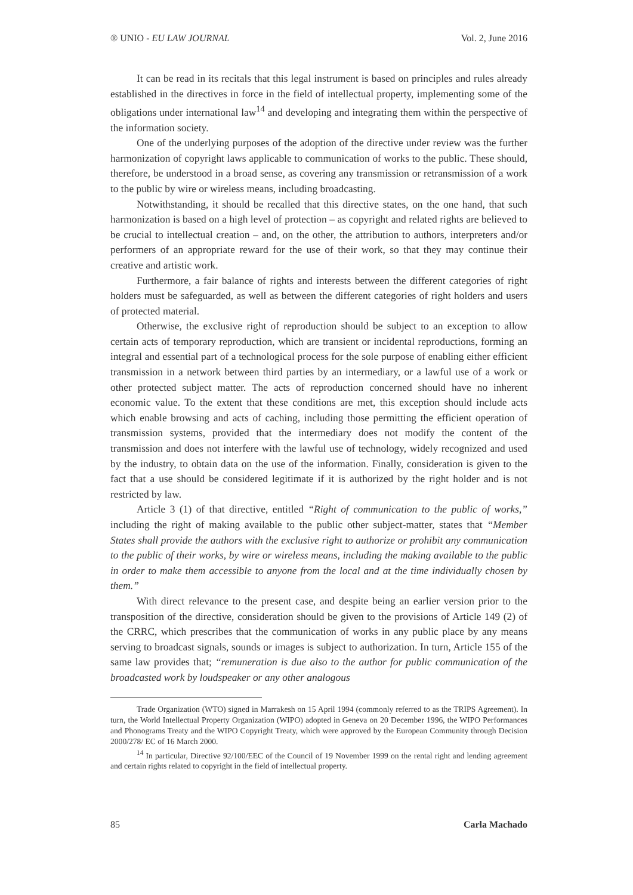® UNIO - EU LAW JOURNAL Vol. 2, June 2016
It can be read in its recitals that this legal instrument is based on principles and rules already established in the directives in force in the field of intellectual property, implementing some of the obligations under international law<sup>14</sup> and developing and integrating them within the perspective of the information society.
One of the underlying purposes of the adoption of the directive under review was the further harmonization of copyright laws applicable to communication of works to the public. These should, therefore, be understood in a broad sense, as covering any transmission or retransmission of a work to the public by wire or wireless means, including broadcasting.
Notwithstanding, it should be recalled that this directive states, on the one hand, that such harmonization is based on a high level of protection – as copyright and related rights are believed to be crucial to intellectual creation – and, on the other, the attribution to authors, interpreters and/or performers of an appropriate reward for the use of their work, so that they may continue their creative and artistic work.
Furthermore, a fair balance of rights and interests between the different categories of right holders must be safeguarded, as well as between the different categories of right holders and users of protected material.
Otherwise, the exclusive right of reproduction should be subject to an exception to allow certain acts of temporary reproduction, which are transient or incidental reproductions, forming an integral and essential part of a technological process for the sole purpose of enabling either efficient transmission in a network between third parties by an intermediary, or a lawful use of a work or other protected subject matter. The acts of reproduction concerned should have no inherent economic value. To the extent that these conditions are met, this exception should include acts which enable browsing and acts of caching, including those permitting the efficient operation of transmission systems, provided that the intermediary does not modify the content of the transmission and does not interfere with the lawful use of technology, widely recognized and used by the industry, to obtain data on the use of the information. Finally, consideration is given to the fact that a use should be considered legitimate if it is authorized by the right holder and is not restricted by law.
Article 3 (1) of that directive, entitled “Right of communication to the public of works,” including the right of making available to the public other subject-matter, states that “Member States shall provide the authors with the exclusive right to authorize or prohibit any communication to the public of their works, by wire or wireless means, including the making available to the public in order to make them accessible to anyone from the local and at the time individually chosen by them.”
With direct relevance to the present case, and despite being an earlier version prior to the transposition of the directive, consideration should be given to the provisions of Article 149 (2) of the CRRC, which prescribes that the communication of works in any public place by any means serving to broadcast signals, sounds or images is subject to authorization. In turn, Article 155 of the same law provides that; “remuneration is due also to the author for public communication of the broadcasted work by loudspeaker or any other analogous
Trade Organization (WTO) signed in Marrakesh on 15 April 1994 (commonly referred to as the TRIPS Agreement). In turn, the World Intellectual Property Organization (WIPO) adopted in Geneva on 20 December 1996, the WIPO Performances and Phonograms Treaty and the WIPO Copyright Treaty, which were approved by the European Community through Decision 2000/278/ EC of 16 March 2000.
<sup>14</sup> In particular, Directive 92/100/EEC of the Council of 19 November 1999 on the rental right and lending agreement and certain rights related to copyright in the field of intellectual property.
85 Carla Machado